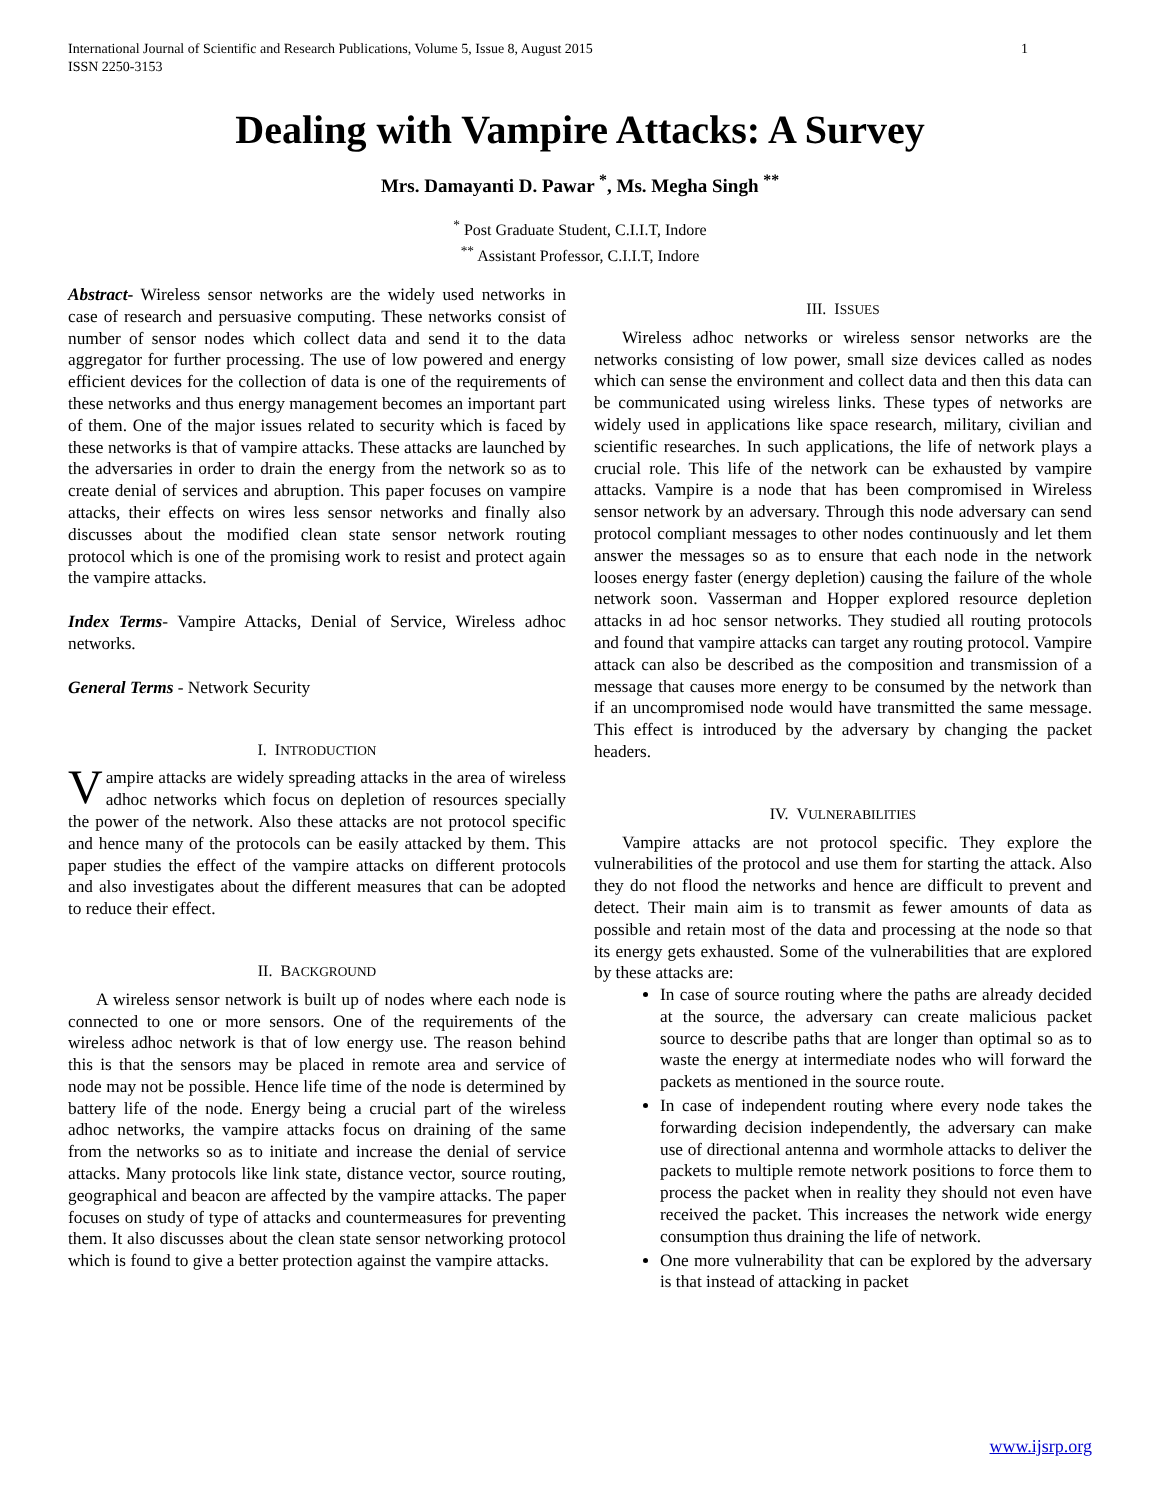International Journal of Scientific and Research Publications, Volume 5, Issue 8, August 2015
ISSN 2250-3153 1
Dealing with Vampire Attacks: A Survey
Mrs. Damayanti D. Pawar <sup>*</sup>, Ms. Megha Singh <sup>**</sup>
<sup>*</sup> Post Graduate Student, C.I.I.T, Indore
<sup>**</sup> Assistant Professor, C.I.I.T, Indore
Abstract- Wireless sensor networks are the widely used networks in case of research and persuasive computing. These networks consist of number of sensor nodes which collect data and send it to the data aggregator for further processing. The use of low powered and energy efficient devices for the collection of data is one of the requirements of these networks and thus energy management becomes an important part of them. One of the major issues related to security which is faced by these networks is that of vampire attacks. These attacks are launched by the adversaries in order to drain the energy from the network so as to create denial of services and abruption. This paper focuses on vampire attacks, their effects on wires less sensor networks and finally also discusses about the modified clean state sensor network routing protocol which is one of the promising work to resist and protect again the vampire attacks.
Index Terms- Vampire Attacks, Denial of Service, Wireless adhoc networks.
General Terms - Network Security
I. INTRODUCTION
Vampire attacks are widely spreading attacks in the area of wireless adhoc networks which focus on depletion of resources specially the power of the network. Also these attacks are not protocol specific and hence many of the protocols can be easily attacked by them. This paper studies the effect of the vampire attacks on different protocols and also investigates about the different measures that can be adopted to reduce their effect.
II. BACKGROUND
A wireless sensor network is built up of nodes where each node is connected to one or more sensors. One of the requirements of the wireless adhoc network is that of low energy use. The reason behind this is that the sensors may be placed in remote area and service of node may not be possible. Hence life time of the node is determined by battery life of the node. Energy being a crucial part of the wireless adhoc networks, the vampire attacks focus on draining of the same from the networks so as to initiate and increase the denial of service attacks. Many protocols like link state, distance vector, source routing, geographical and beacon are affected by the vampire attacks. The paper focuses on study of type of attacks and countermeasures for preventing them. It also discusses about the clean state sensor networking protocol which is found to give a better protection against the vampire attacks.
III. ISSUES
Wireless adhoc networks or wireless sensor networks are the networks consisting of low power, small size devices called as nodes which can sense the environment and collect data and then this data can be communicated using wireless links. These types of networks are widely used in applications like space research, military, civilian and scientific researches. In such applications, the life of network plays a crucial role. This life of the network can be exhausted by vampire attacks. Vampire is a node that has been compromised in Wireless sensor network by an adversary. Through this node adversary can send protocol compliant messages to other nodes continuously and let them answer the messages so as to ensure that each node in the network looses energy faster (energy depletion) causing the failure of the whole network soon. Vasserman and Hopper explored resource depletion attacks in ad hoc sensor networks. They studied all routing protocols and found that vampire attacks can target any routing protocol. Vampire attack can also be described as the composition and transmission of a message that causes more energy to be consumed by the network than if an uncompromised node would have transmitted the same message. This effect is introduced by the adversary by changing the packet headers.
IV. VULNERABILITIES
Vampire attacks are not protocol specific. They explore the vulnerabilities of the protocol and use them for starting the attack. Also they do not flood the networks and hence are difficult to prevent and detect. Their main aim is to transmit as fewer amounts of data as possible and retain most of the data and processing at the node so that its energy gets exhausted. Some of the vulnerabilities that are explored by these attacks are:
In case of source routing where the paths are already decided at the source, the adversary can create malicious packet source to describe paths that are longer than optimal so as to waste the energy at intermediate nodes who will forward the packets as mentioned in the source route.
In case of independent routing where every node takes the forwarding decision independently, the adversary can make use of directional antenna and wormhole attacks to deliver the packets to multiple remote network positions to force them to process the packet when in reality they should not even have received the packet. This increases the network wide energy consumption thus draining the life of network.
One more vulnerability that can be explored by the adversary is that instead of attacking in packet
www.ijsrp.org